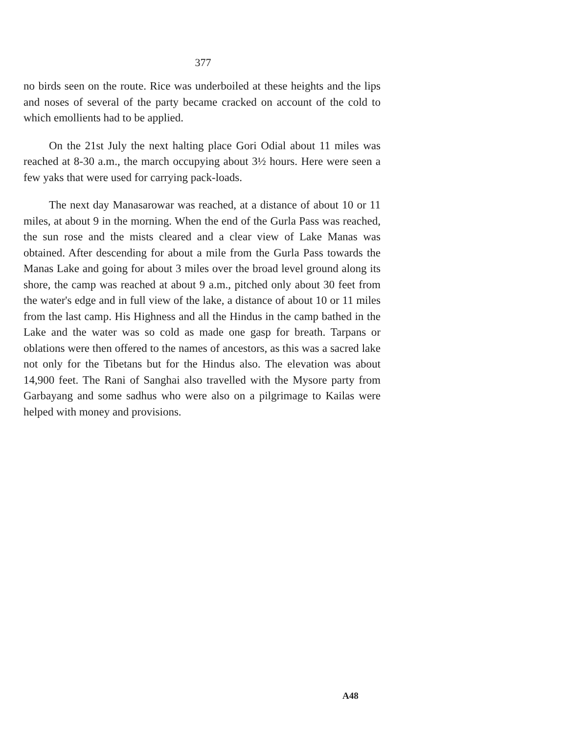377
no birds seen on the route. Rice was underboiled at these heights and the lips and noses of several of the party became cracked on account of the cold to which emollients had to be applied.
On the 21st July the next halting place Gori Odial about 11 miles was reached at 8-30 a.m., the march occupying about 3½ hours. Here were seen a few yaks that were used for carrying pack-loads.
The next day Manasarowar was reached, at a distance of about 10 or 11 miles, at about 9 in the morning. When the end of the Gurla Pass was reached, the sun rose and the mists cleared and a clear view of Lake Manas was obtained. After descending for about a mile from the Gurla Pass towards the Manas Lake and going for about 3 miles over the broad level ground along its shore, the camp was reached at about 9 a.m., pitched only about 30 feet from the water's edge and in full view of the lake, a distance of about 10 or 11 miles from the last camp. His Highness and all the Hindus in the camp bathed in the Lake and the water was so cold as made one gasp for breath. Tarpans or oblations were then offered to the names of ancestors, as this was a sacred lake not only for the Tibetans but for the Hindus also. The elevation was about 14,900 feet. The Rani of Sanghai also travelled with the Mysore party from Garbayang and some sadhus who were also on a pilgrimage to Kailas were helped with money and provisions.
A48